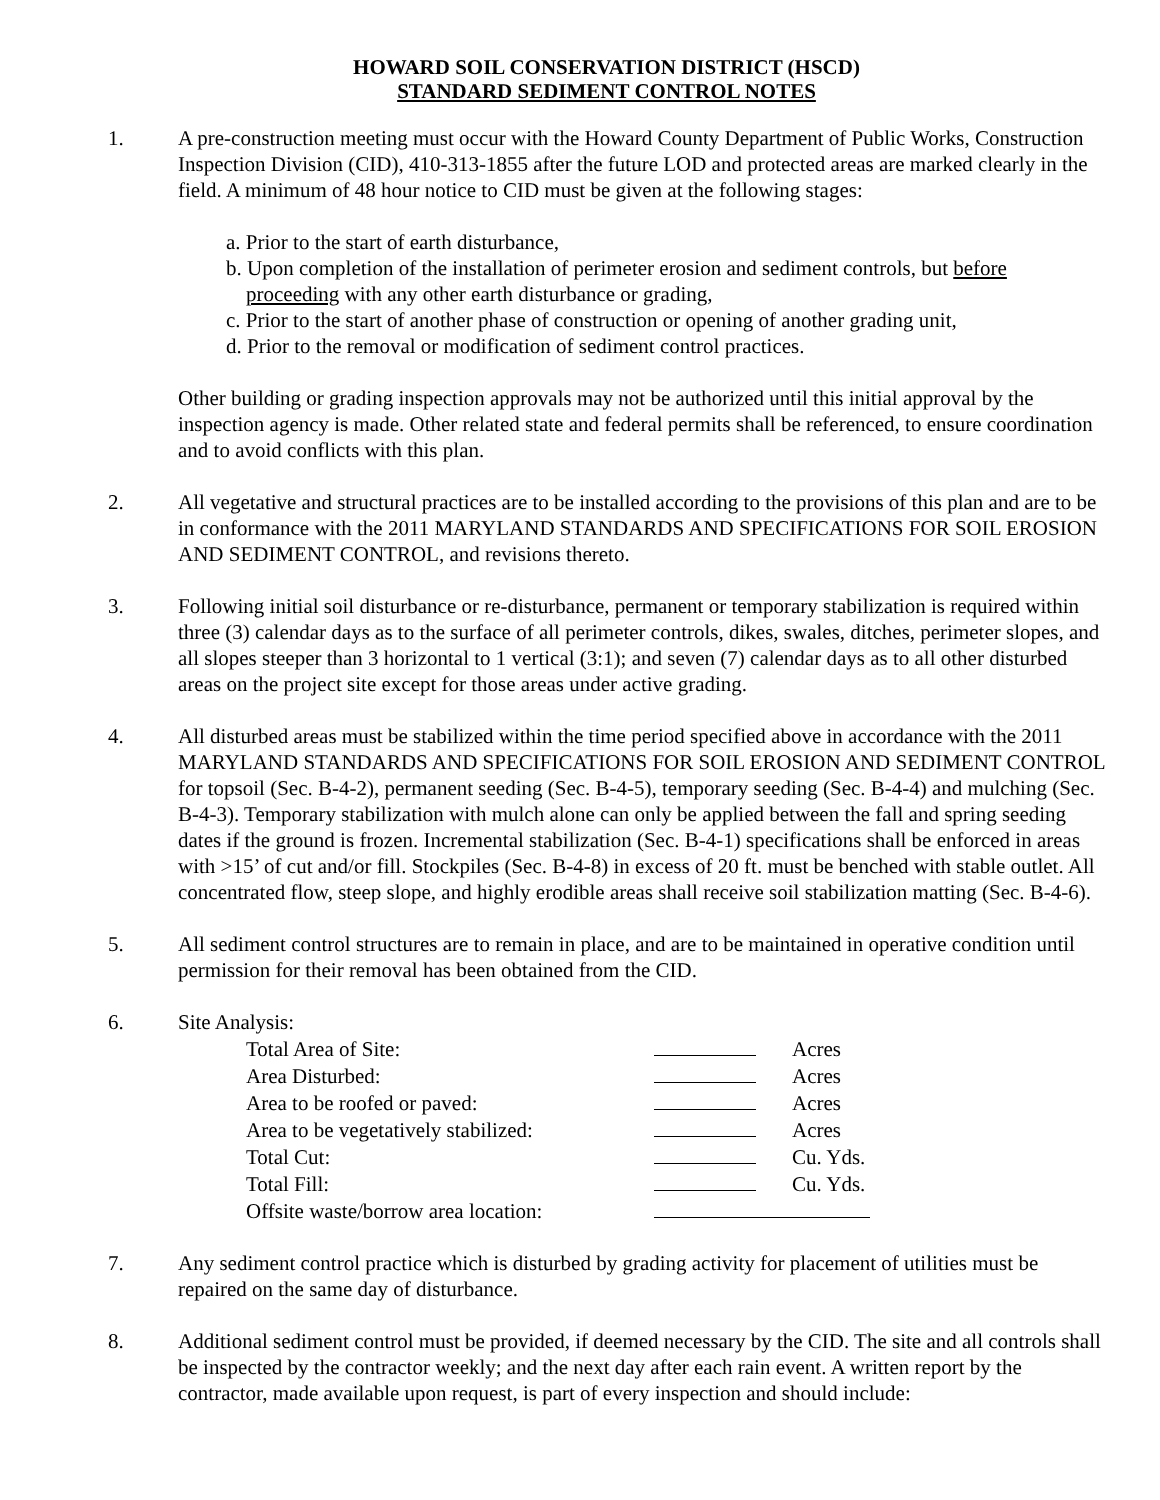HOWARD SOIL CONSERVATION DISTRICT (HSCD)
STANDARD SEDIMENT CONTROL NOTES
1. A pre-construction meeting must occur with the Howard County Department of Public Works, Construction Inspection Division (CID), 410-313-1855 after the future LOD and protected areas are marked clearly in the field. A minimum of 48 hour notice to CID must be given at the following stages:
a. Prior to the start of earth disturbance,
b. Upon completion of the installation of perimeter erosion and sediment controls, but before proceeding with any other earth disturbance or grading,
c. Prior to the start of another phase of construction or opening of another grading unit,
d. Prior to the removal or modification of sediment control practices.
Other building or grading inspection approvals may not be authorized until this initial approval by the inspection agency is made. Other related state and federal permits shall be referenced, to ensure coordination and to avoid conflicts with this plan.
2. All vegetative and structural practices are to be installed according to the provisions of this plan and are to be in conformance with the 2011 MARYLAND STANDARDS AND SPECIFICATIONS FOR SOIL EROSION AND SEDIMENT CONTROL, and revisions thereto.
3. Following initial soil disturbance or re-disturbance, permanent or temporary stabilization is required within three (3) calendar days as to the surface of all perimeter controls, dikes, swales, ditches, perimeter slopes, and all slopes steeper than 3 horizontal to 1 vertical (3:1); and seven (7) calendar days as to all other disturbed areas on the project site except for those areas under active grading.
4. All disturbed areas must be stabilized within the time period specified above in accordance with the 2011 MARYLAND STANDARDS AND SPECIFICATIONS FOR SOIL EROSION AND SEDIMENT CONTROL for topsoil (Sec. B-4-2), permanent seeding (Sec. B-4-5), temporary seeding (Sec. B-4-4) and mulching (Sec. B-4-3). Temporary stabilization with mulch alone can only be applied between the fall and spring seeding dates if the ground is frozen. Incremental stabilization (Sec. B-4-1) specifications shall be enforced in areas with >15’ of cut and/or fill. Stockpiles (Sec. B-4-8) in excess of 20 ft. must be benched with stable outlet. All concentrated flow, steep slope, and highly erodible areas shall receive soil stabilization matting (Sec. B-4-6).
5. All sediment control structures are to remain in place, and are to be maintained in operative condition until permission for their removal has been obtained from the CID.
6. Site Analysis:
| Total Area of Site: | | Acres |
| Area Disturbed: | | Acres |
| Area to be roofed or paved: | | Acres |
| Area to be vegetatively stabilized: | | Acres |
| Total Cut: | | Cu. Yds. |
| Total Fill: | | Cu. Yds. |
| Offsite waste/borrow area location: | | |
7. Any sediment control practice which is disturbed by grading activity for placement of utilities must be repaired on the same day of disturbance.
8. Additional sediment control must be provided, if deemed necessary by the CID. The site and all controls shall be inspected by the contractor weekly; and the next day after each rain event. A written report by the contractor, made available upon request, is part of every inspection and should include: